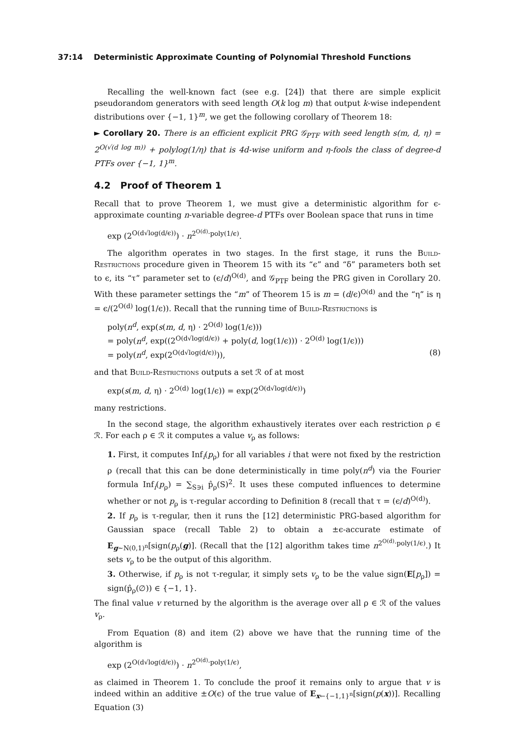37:14 Deterministic Approximate Counting of Polynomial Threshold Functions
Recalling the well-known fact (see e.g. [24]) that there are simple explicit pseudorandom generators with seed length O(k log m) that output k-wise independent distributions over {−1, 1}<sup>m</sup>, we get the following corollary of Theorem 18:
► Corollary 20. There is an efficient explicit PRG 𝒢<sub>PTF</sub> with seed length s(m, d, η) = 2<sup>O(√(d log m))</sup> + polylog(1/η) that is 4d-wise uniform and η-fools the class of degree-d PTFs over {−1, 1}<sup>m</sup>.
4.2 Proof of Theorem 1
Recall that to prove Theorem 1, we must give a deterministic algorithm for ϵ-approximate counting n-variable degree-d PTFs over Boolean space that runs in time
exp (2<sup>O(d√log(d/ϵ))</sup>) · n<sup>2<sup>O(d)</sup>·poly(1/ϵ)</sup>.
The algorithm operates in two stages. In the first stage, it runs the Build-Restrictions procedure given in Theorem 15 with its “ϵ” and “δ” parameters both set to ϵ, its “τ” parameter set to (ϵ/d)<sup>O(d)</sup>, and 𝒢<sub>PTF</sub> being the PRG given in Corollary 20. With these parameter settings the “m” of Theorem 15 is m = (d/ϵ)<sup>O(d)</sup> and the “η” is η = ϵ/(2<sup>O(d)</sup> log(1/ϵ)). Recall that the running time of Build-Restrictions is
poly(n<sup>d</sup>, exp(s(m, d, η) · 2<sup>O(d)</sup> log(1/ϵ)))
= poly(n<sup>d</sup>, exp((2<sup>O(d√log(d/ϵ))</sup> + poly(d, log(1/ϵ))) · 2<sup>O(d)</sup> log(1/ϵ)))
= poly(n<sup>d</sup>, exp(2<sup>O(d√log(d/ϵ))</sup>)), (8)
and that Build-Restrictions outputs a set ℛ of at most
exp(s(m, d, η) · 2<sup>O(d)</sup> log(1/ϵ)) = exp(2<sup>O(d√log(d/ϵ))</sup>)
many restrictions.
In the second stage, the algorithm exhaustively iterates over each restriction ρ ∈ ℛ. For each ρ ∈ ℛ it computes a value v<sub>ρ</sub> as follows:
1. First, it computes Inf<sub>i</sub>(p<sub>ρ</sub>) for all variables i that were not fixed by the restriction ρ (recall that this can be done deterministically in time poly(n<sup>d</sup>) via the Fourier formula Inf<sub>i</sub>(p<sub>ρ</sub>) = ∑<sub>S∋i</sub> p̂<sub>ρ</sub>(S)<sup>2</sup>. It uses these computed influences to determine whether or not p<sub>ρ</sub> is τ-regular according to Definition 8 (recall that τ = (ϵ/d)<sup>O(d)</sup>).
2. If p<sub>ρ</sub> is τ-regular, then it runs the [12] deterministic PRG-based algorithm for Gaussian space (recall Table 2) to obtain a ±ϵ-accurate estimate of E<sub>g∼N(0,1)<sup>n</sup></sub>[sign(p<sub>ρ</sub>(g)]. (Recall that the [12] algorithm takes time n<sup>2<sup>O(d)</sup>·poly(1/ϵ)</sup>.) It sets v<sub>ρ</sub> to be the output of this algorithm.
3. Otherwise, if p<sub>ρ</sub> is not τ-regular, it simply sets v<sub>ρ</sub> to be the value sign(E[p<sub>ρ</sub>]) = sign(p̂<sub>ρ</sub>(∅)) ∈ {−1, 1}.
The final value v returned by the algorithm is the average over all ρ ∈ ℛ of the values v<sub>ρ</sub>.
From Equation (8) and item (2) above we have that the running time of the algorithm is
exp (2<sup>O(d√log(d/ϵ))</sup>) · n<sup>2<sup>O(d)</sup>·poly(1/ϵ)</sup>,
as claimed in Theorem 1. To conclude the proof it remains only to argue that v is indeed within an additive ±O(ϵ) of the true value of E<sub>x←{−1,1}<sup>n</sup></sub>[sign(p(x))]. Recalling Equation (3)